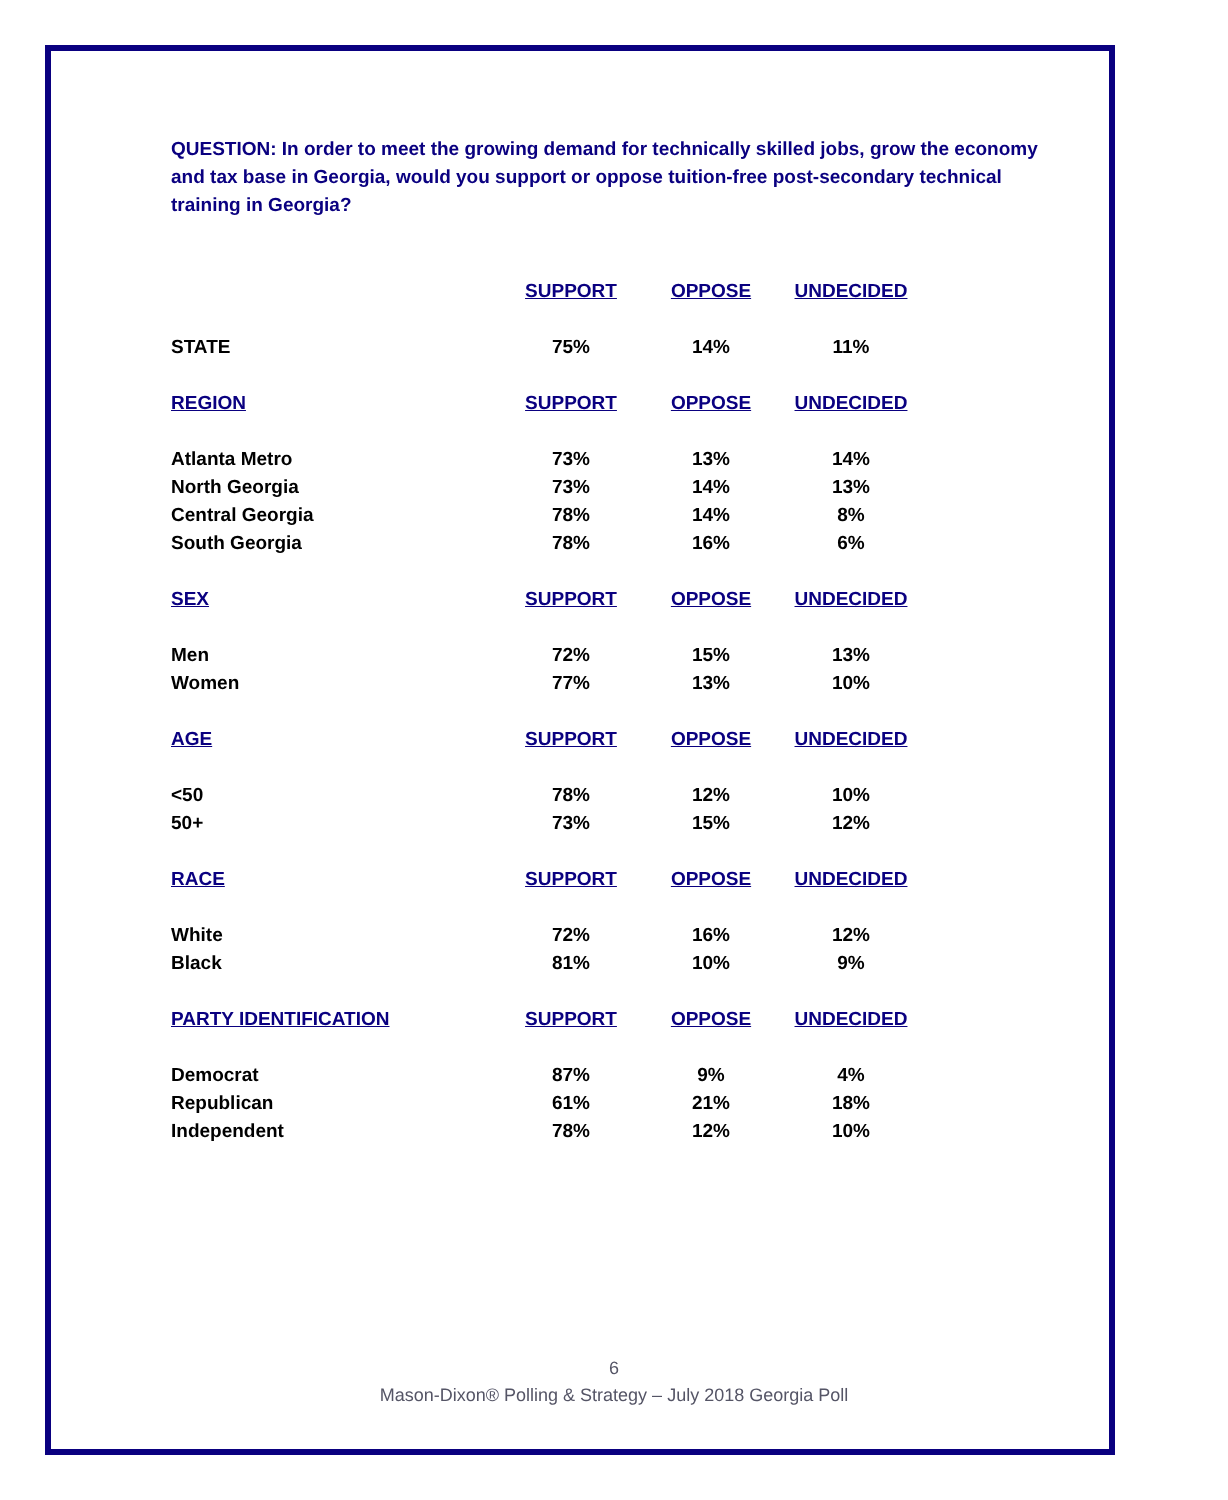QUESTION: In order to meet the growing demand for technically skilled jobs, grow the economy and tax base in Georgia, would you support or oppose tuition-free post-secondary technical training in Georgia?
| | SUPPORT | OPPOSE | UNDECIDED |
| --- | --- | --- | --- |
| STATE | 75% | 14% | 11% |
| REGION | SUPPORT | OPPOSE | UNDECIDED |
| Atlanta Metro | 73% | 13% | 14% |
| North Georgia | 73% | 14% | 13% |
| Central Georgia | 78% | 14% | 8% |
| South Georgia | 78% | 16% | 6% |
| SEX | SUPPORT | OPPOSE | UNDECIDED |
| Men | 72% | 15% | 13% |
| Women | 77% | 13% | 10% |
| AGE | SUPPORT | OPPOSE | UNDECIDED |
| <50 | 78% | 12% | 10% |
| 50+ | 73% | 15% | 12% |
| RACE | SUPPORT | OPPOSE | UNDECIDED |
| White | 72% | 16% | 12% |
| Black | 81% | 10% | 9% |
| PARTY IDENTIFICATION | SUPPORT | OPPOSE | UNDECIDED |
| Democrat | 87% | 9% | 4% |
| Republican | 61% | 21% | 18% |
| Independent | 78% | 12% | 10% |
6
Mason-Dixon® Polling & Strategy – July 2018 Georgia Poll